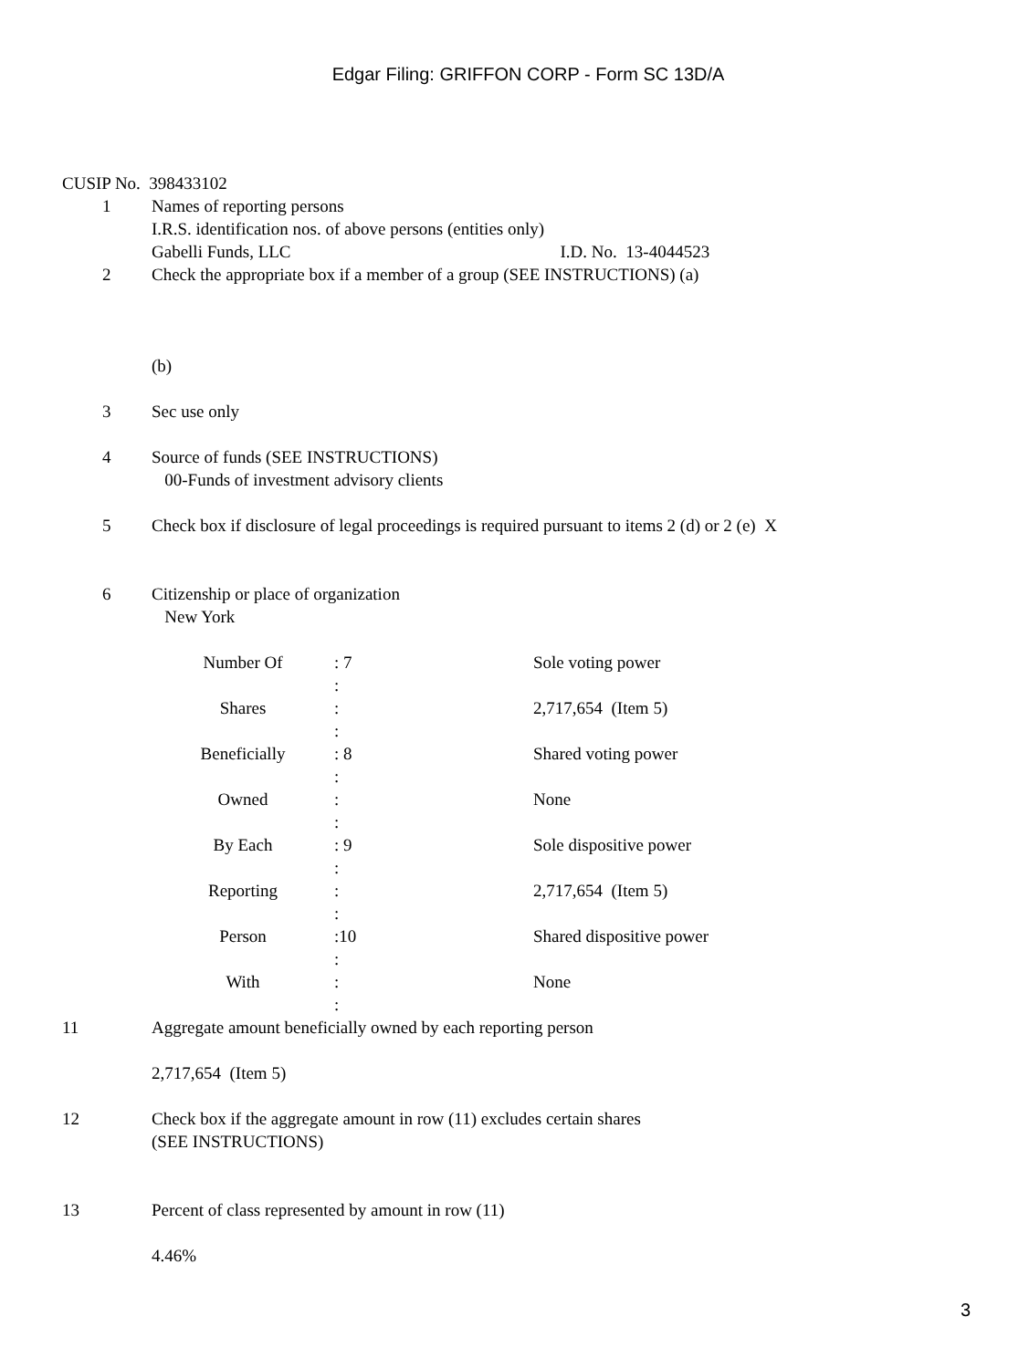Edgar Filing: GRIFFON CORP - Form SC 13D/A
CUSIP No. 398433102
1 Names of reporting persons
I.R.S. identification nos. of above persons (entities only)
Gabelli Funds, LLC I.D. No. 13-4044523
2 Check the appropriate box if a member of a group (SEE INSTRUCTIONS) (a)
(b)
3 Sec use only
4 Source of funds (SEE INSTRUCTIONS)
00-Funds of investment advisory clients
5 Check box if disclosure of legal proceedings is required pursuant to items 2 (d) or 2 (e) X
6 Citizenship or place of organization
New York
| Number Of | : 7 | Sole voting power |
| | : | |
| Shares | : | 2,717,654 (Item 5) |
| | : | |
| Beneficially | : 8 | Shared voting power |
| | : | |
| Owned | : | None |
| | : | |
| By Each | : 9 | Sole dispositive power |
| | : | |
| Reporting | : | 2,717,654 (Item 5) |
| | : | |
| Person | :10 | Shared dispositive power |
| | : | |
| With | : | None |
| | : | |
11 Aggregate amount beneficially owned by each reporting person
2,717,654 (Item 5)
12 Check box if the aggregate amount in row (11) excludes certain shares
(SEE INSTRUCTIONS)
13 Percent of class represented by amount in row (11)
4.46%
3